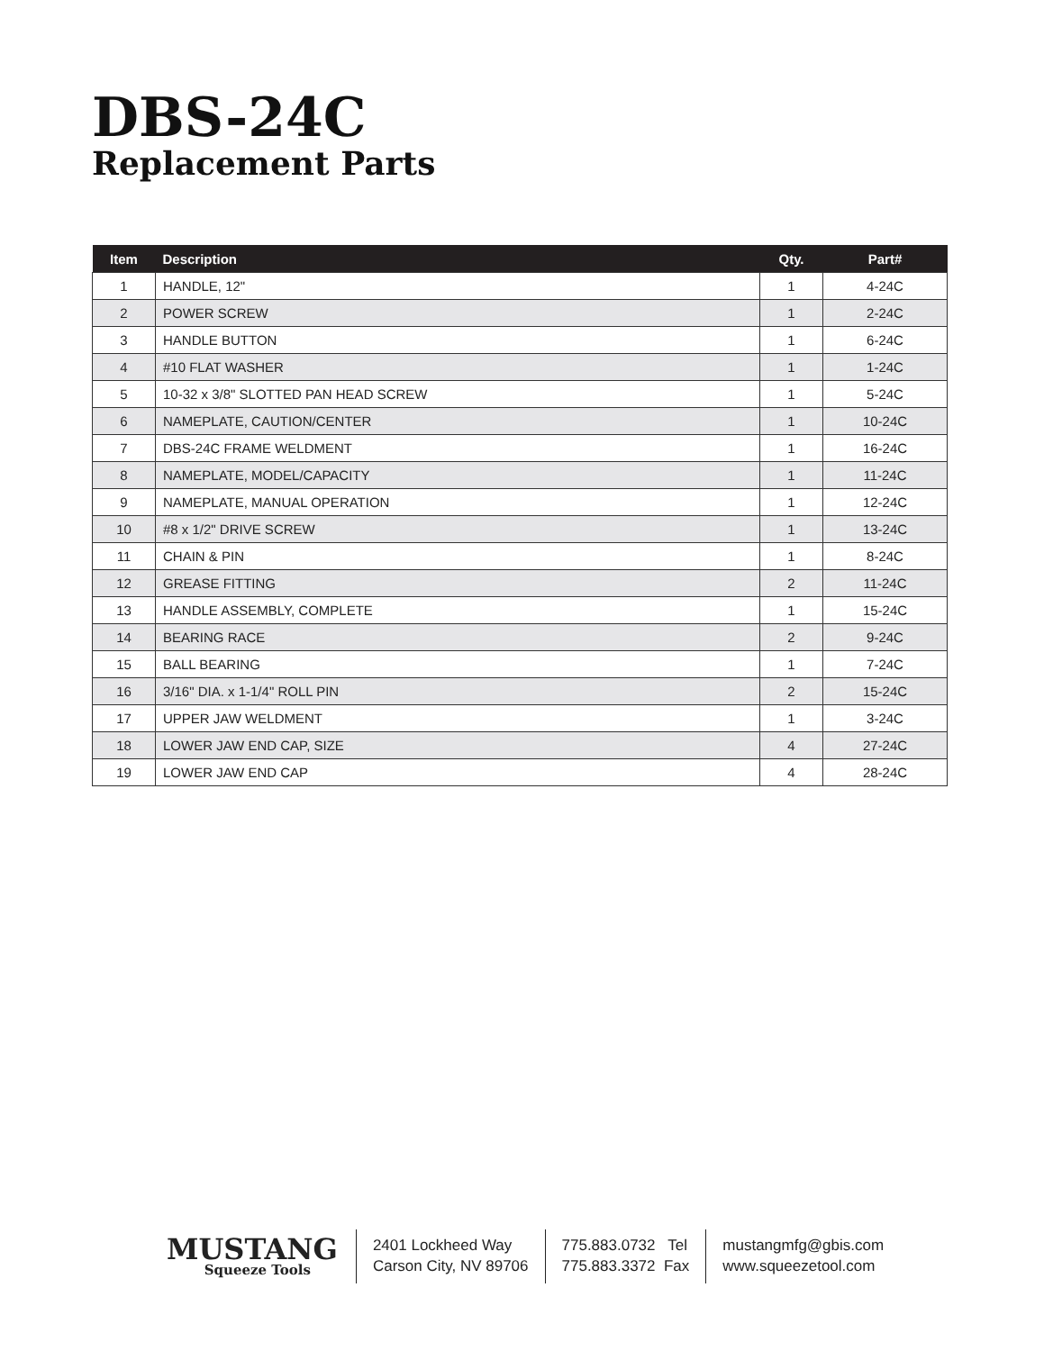DBS-24C
Replacement Parts
| Item | Description | Qty. | Part# |
| --- | --- | --- | --- |
| 1 | HANDLE, 12" | 1 | 4-24C |
| 2 | POWER SCREW | 1 | 2-24C |
| 3 | HANDLE BUTTON | 1 | 6-24C |
| 4 | #10 FLAT WASHER | 1 | 1-24C |
| 5 | 10-32 x 3/8" SLOTTED PAN HEAD SCREW | 1 | 5-24C |
| 6 | NAMEPLATE, CAUTION/CENTER | 1 | 10-24C |
| 7 | DBS-24C FRAME WELDMENT | 1 | 16-24C |
| 8 | NAMEPLATE, MODEL/CAPACITY | 1 | 11-24C |
| 9 | NAMEPLATE, MANUAL OPERATION | 1 | 12-24C |
| 10 | #8 x 1/2" DRIVE SCREW | 1 | 13-24C |
| 11 | CHAIN & PIN | 1 | 8-24C |
| 12 | GREASE FITTING | 2 | 11-24C |
| 13 | HANDLE ASSEMBLY, COMPLETE | 1 | 15-24C |
| 14 | BEARING RACE | 2 | 9-24C |
| 15 | BALL BEARING | 1 | 7-24C |
| 16 | 3/16" DIA. x 1-1/4" ROLL PIN | 2 | 15-24C |
| 17 | UPPER JAW WELDMENT | 1 | 3-24C |
| 18 | LOWER JAW END CAP, SIZE | 4 | 27-24C |
| 19 | LOWER JAW END CAP | 4 | 28-24C |
MUSTANG
Squeeze Tools
2401 Lockheed Way
Carson City, NV 89706
775.883.0732 Tel
775.883.3372 Fax
mustangmfg@gbis.com
www.squeezetool.com